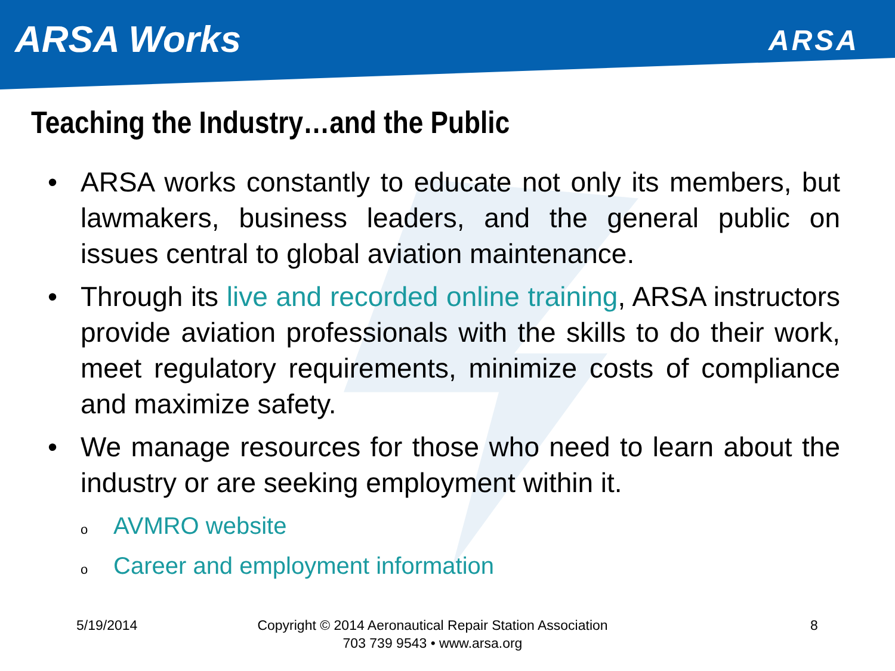ARSA Works
ARSA
Teaching the Industry…and the Public
• ARSA works constantly to educate not only its members, but lawmakers, business leaders, and the general public on issues central to global aviation maintenance.
• Through its live and recorded online training, ARSA instructors provide aviation professionals with the skills to do their work, meet regulatory requirements, minimize costs of compliance and maximize safety.
• We manage resources for those who need to learn about the industry or are seeking employment within it.
o AVMRO website
o Career and employment information
5/19/2014 8
Copyright © 2014 Aeronautical Repair Station Association
703 739 9543 • www.arsa.org